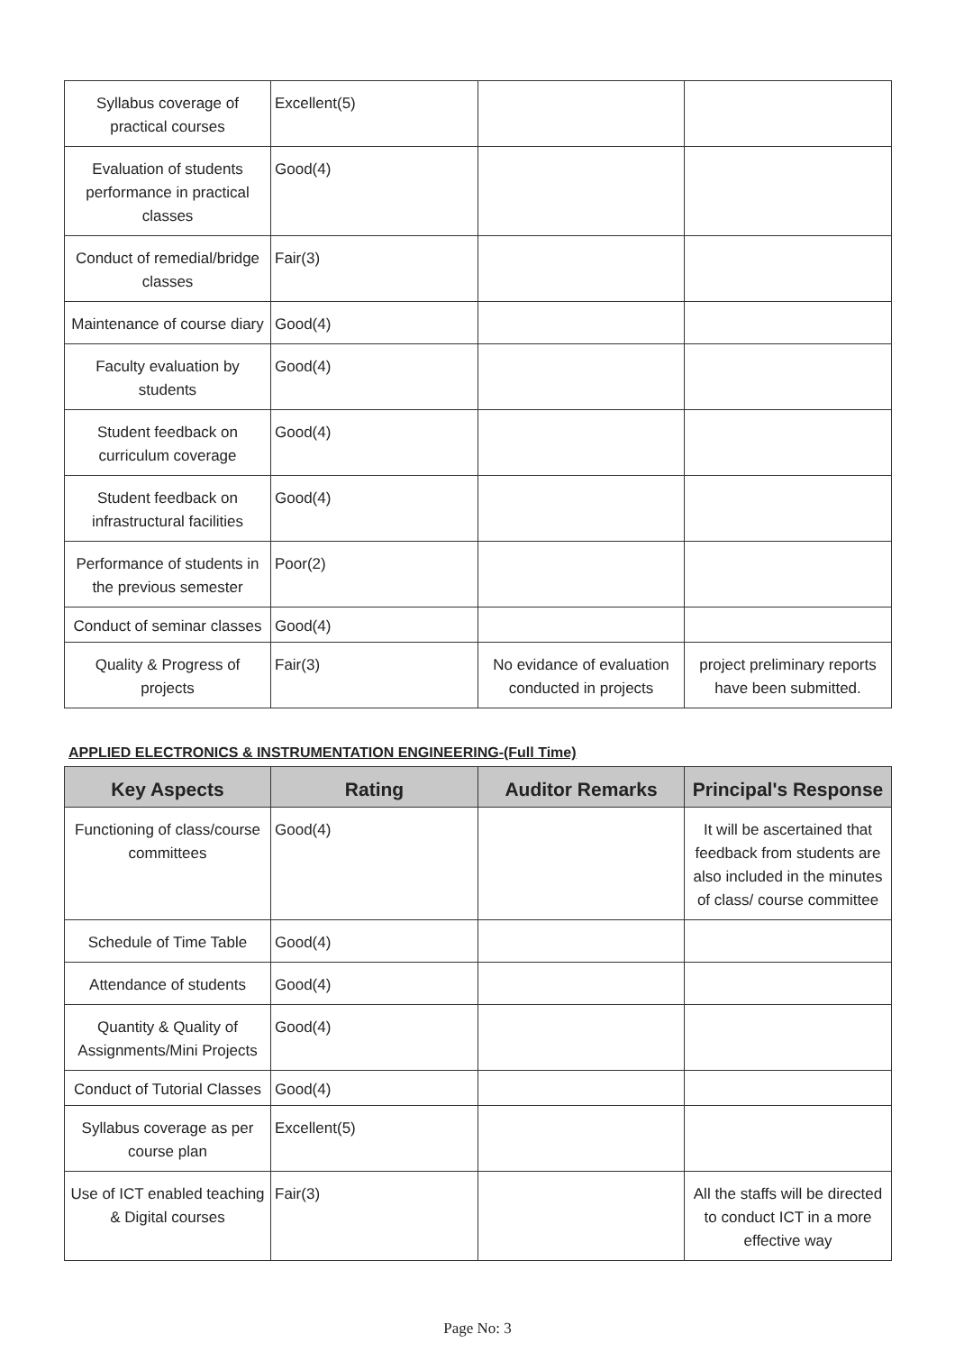| Syllabus coverage of practical courses | Excellent(5) | | |
| Evaluation of students performance in practical classes | Good(4) | | |
| Conduct of remedial/bridge classes | Fair(3) | | |
| Maintenance of course diary | Good(4) | | |
| Faculty evaluation by students | Good(4) | | |
| Student feedback on curriculum coverage | Good(4) | | |
| Student feedback on infrastructural facilities | Good(4) | | |
| Performance of students in the previous semester | Poor(2) | | |
| Conduct of seminar classes | Good(4) | | |
| Quality & Progress of projects | Fair(3) | No evidance of evaluation conducted in projects | project preliminary reports have been submitted. |
APPLIED ELECTRONICS & INSTRUMENTATION ENGINEERING-(Full Time)
| Key Aspects | Rating | Auditor Remarks | Principal's Response |
| --- | --- | --- | --- |
| Functioning of class/course committees | Good(4) | | It will be ascertained that feedback from students are also included in the minutes of class/ course committee |
| Schedule of Time Table | Good(4) | | |
| Attendance of students | Good(4) | | |
| Quantity & Quality of Assignments/Mini Projects | Good(4) | | |
| Conduct of Tutorial Classes | Good(4) | | |
| Syllabus coverage as per course plan | Excellent(5) | | |
| Use of ICT enabled teaching & Digital courses | Fair(3) | | All the staffs will be directed to conduct ICT in a more effective way |
Page No: 3